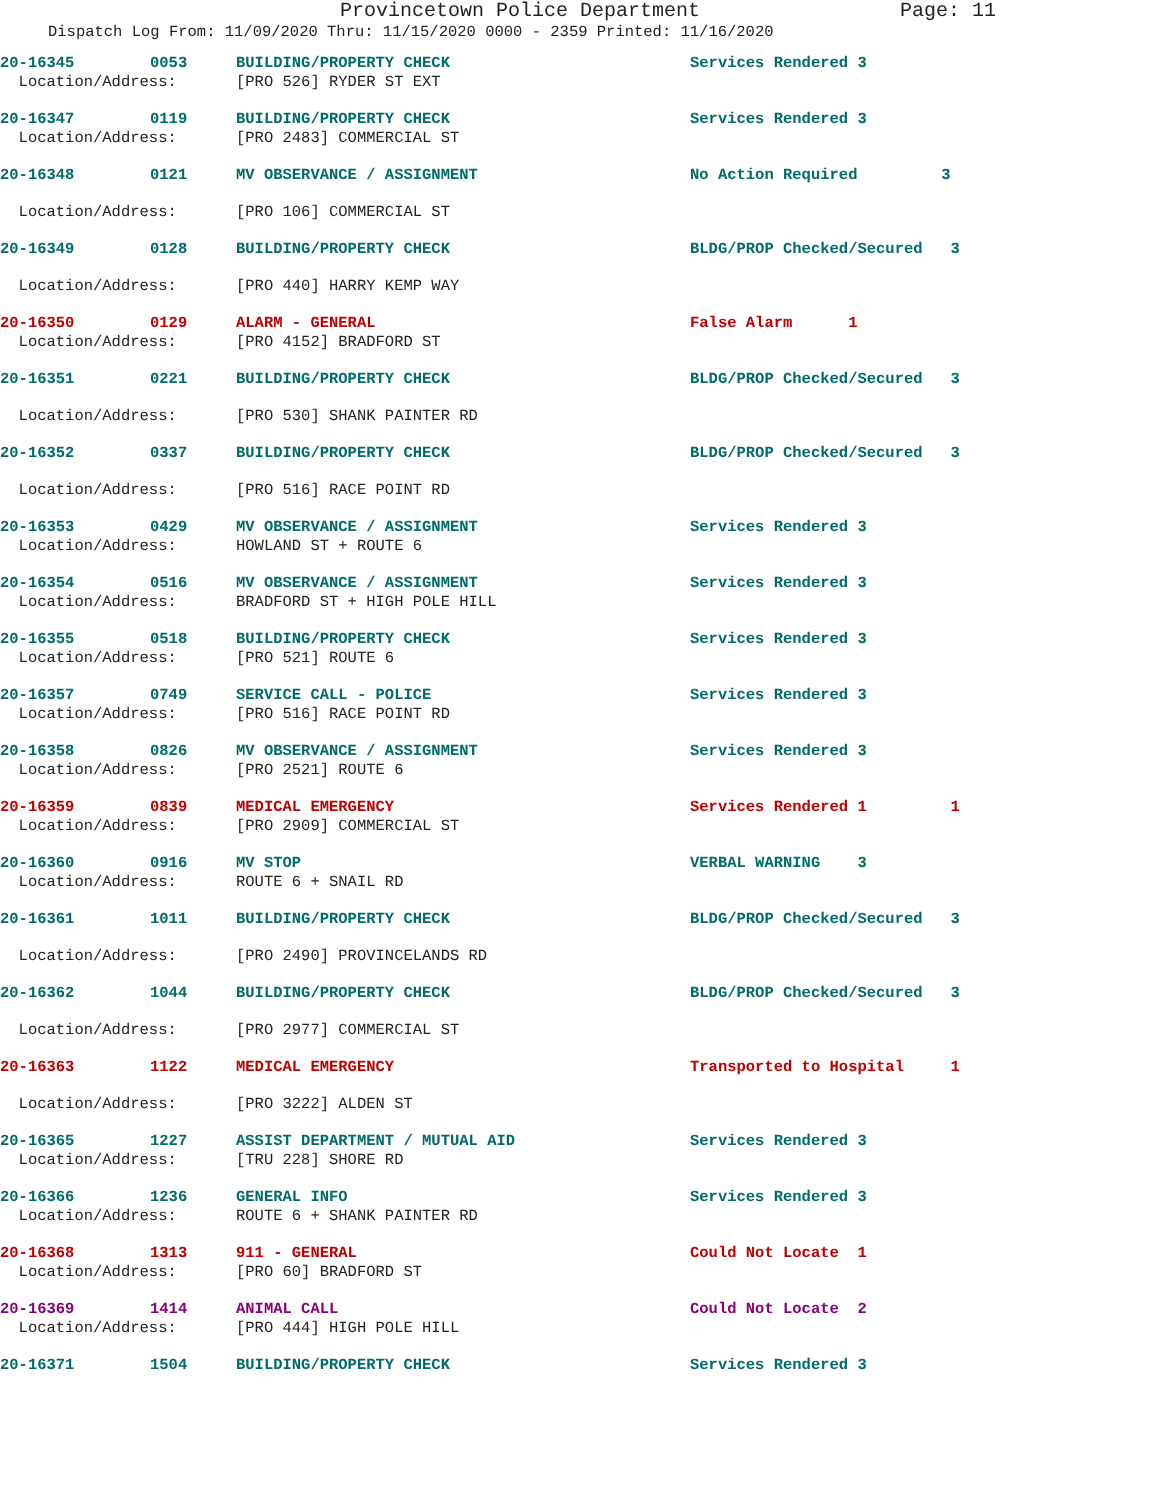Provincetown Police Department Page: 11
Dispatch Log From: 11/09/2020 Thru: 11/15/2020 0000 - 2359 Printed: 11/16/2020
| 20-16345 | 0053 | BUILDING/PROPERTY CHECK | Services Rendered 3 |
| Location/Address: | | [PRO 526] RYDER ST EXT | |
| 20-16347 | 0119 | BUILDING/PROPERTY CHECK | Services Rendered 3 |
| Location/Address: | | [PRO 2483] COMMERCIAL ST | |
| 20-16348 | 0121 | MV OBSERVANCE / ASSIGNMENT | No Action Required 3 |
| Location/Address: | | [PRO 106] COMMERCIAL ST | |
| 20-16349 | 0128 | BUILDING/PROPERTY CHECK | BLDG/PROP Checked/Secured 3 |
| Location/Address: | | [PRO 440] HARRY KEMP WAY | |
| 20-16350 | 0129 | ALARM - GENERAL | False Alarm 1 |
| Location/Address: | | [PRO 4152] BRADFORD ST | |
| 20-16351 | 0221 | BUILDING/PROPERTY CHECK | BLDG/PROP Checked/Secured 3 |
| Location/Address: | | [PRO 530] SHANK PAINTER RD | |
| 20-16352 | 0337 | BUILDING/PROPERTY CHECK | BLDG/PROP Checked/Secured 3 |
| Location/Address: | | [PRO 516] RACE POINT RD | |
| 20-16353 | 0429 | MV OBSERVANCE / ASSIGNMENT | Services Rendered 3 |
| Location/Address: | | HOWLAND ST + ROUTE 6 | |
| 20-16354 | 0516 | MV OBSERVANCE / ASSIGNMENT | Services Rendered 3 |
| Location/Address: | | BRADFORD ST + HIGH POLE HILL | |
| 20-16355 | 0518 | BUILDING/PROPERTY CHECK | Services Rendered 3 |
| Location/Address: | | [PRO 521] ROUTE 6 | |
| 20-16357 | 0749 | SERVICE CALL - POLICE | Services Rendered 3 |
| Location/Address: | | [PRO 516] RACE POINT RD | |
| 20-16358 | 0826 | MV OBSERVANCE / ASSIGNMENT | Services Rendered 3 |
| Location/Address: | | [PRO 2521] ROUTE 6 | |
| 20-16359 | 0839 | MEDICAL EMERGENCY | Services Rendered 1 1 |
| Location/Address: | | [PRO 2909] COMMERCIAL ST | |
| 20-16360 | 0916 | MV STOP | VERBAL WARNING 3 |
| Location/Address: | | ROUTE 6 + SNAIL RD | |
| 20-16361 | 1011 | BUILDING/PROPERTY CHECK | BLDG/PROP Checked/Secured 3 |
| Location/Address: | | [PRO 2490] PROVINCELANDS RD | |
| 20-16362 | 1044 | BUILDING/PROPERTY CHECK | BLDG/PROP Checked/Secured 3 |
| Location/Address: | | [PRO 2977] COMMERCIAL ST | |
| 20-16363 | 1122 | MEDICAL EMERGENCY | Transported to Hospital 1 |
| Location/Address: | | [PRO 3222] ALDEN ST | |
| 20-16365 | 1227 | ASSIST DEPARTMENT / MUTUAL AID | Services Rendered 3 |
| Location/Address: | | [TRU 228] SHORE RD | |
| 20-16366 | 1236 | GENERAL INFO | Services Rendered 3 |
| Location/Address: | | ROUTE 6 + SHANK PAINTER RD | |
| 20-16368 | 1313 | 911 - GENERAL | Could Not Locate 1 |
| Location/Address: | | [PRO 60] BRADFORD ST | |
| 20-16369 | 1414 | ANIMAL CALL | Could Not Locate 2 |
| Location/Address: | | [PRO 444] HIGH POLE HILL | |
| 20-16371 | 1504 | BUILDING/PROPERTY CHECK | Services Rendered 3 |